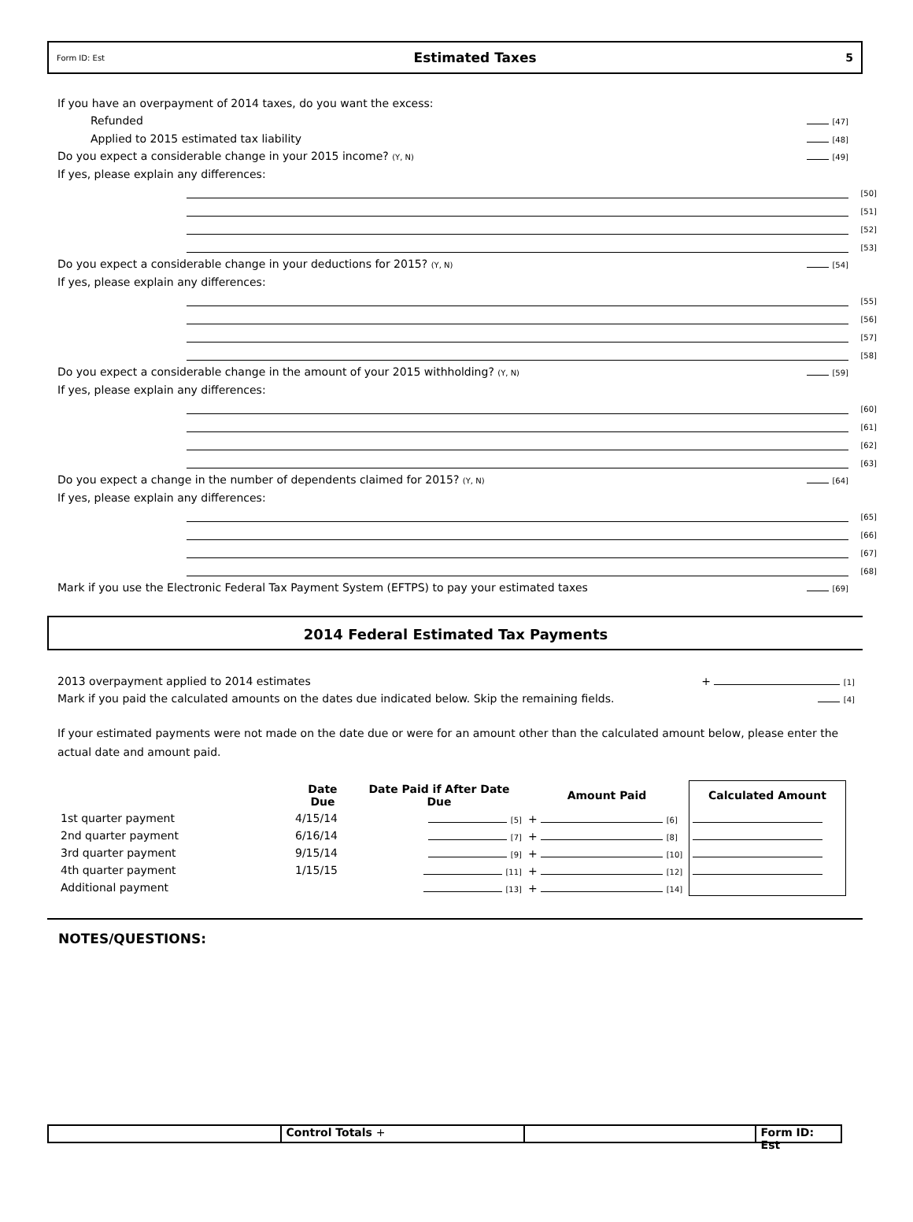Form ID: Est Estimated Taxes 5
If you have an overpayment of 2014 taxes, do you want the excess:
Refunded [47]
Applied to 2015 estimated tax liability [48]
Do you expect a considerable change in your 2015 income? (Y, N) [49]
If yes, please explain any differences:
[50]
[51]
[52]
[53]
Do you expect a considerable change in your deductions for 2015? (Y, N) [54]
If yes, please explain any differences:
[55]
[56]
[57]
[58]
Do you expect a considerable change in the amount of your 2015 withholding? (Y, N) [59]
If yes, please explain any differences:
[60]
[61]
[62]
[63]
Do you expect a change in the number of dependents claimed for 2015? (Y, N) [64]
If yes, please explain any differences:
[65]
[66]
[67]
[68]
Mark if you use the Electronic Federal Tax Payment System (EFTPS) to pay your estimated taxes [69]
2014 Federal Estimated Tax Payments
2013 overpayment applied to 2014 estimates + [1]
Mark if you paid the calculated amounts on the dates due indicated below. Skip the remaining fields. [4]
If your estimated payments were not made on the date due or were for an amount other than the calculated amount below, please enter the actual date and amount paid.
| | Date Due | Date Paid if After Date Due | Amount Paid | Calculated Amount |
| --- | --- | --- | --- | --- |
| 1st quarter payment | 4/15/14 | [5] | + [6] | |
| 2nd quarter payment | 6/16/14 | [7] | + [8] | |
| 3rd quarter payment | 9/15/14 | [9] | + [10] | |
| 4th quarter payment | 1/15/15 | [11] | + [12] | |
| Additional payment | | [13] | + [14] | |
NOTES/QUESTIONS:
Control Totals + Form ID: Est